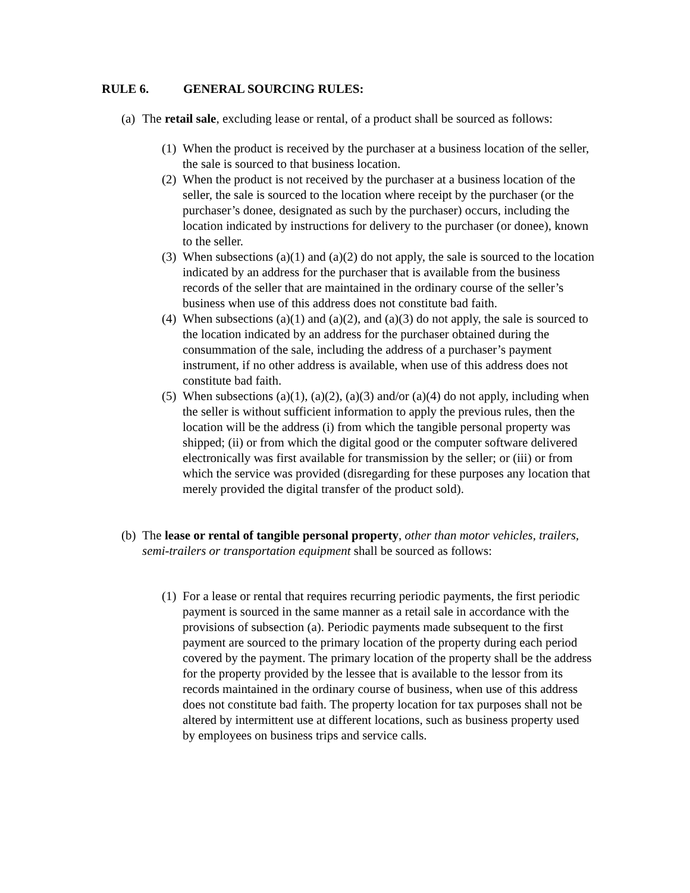RULE 6. GENERAL SOURCING RULES:
(a)
The retail sale, excluding lease or rental, of a product shall be sourced as follows:
(1)
When the product is received by the purchaser at a business location of the seller, the sale is sourced to that business location.
(2)
When the product is not received by the purchaser at a business location of the seller, the sale is sourced to the location where receipt by the purchaser (or the purchaser’s donee, designated as such by the purchaser) occurs, including the location indicated by instructions for delivery to the purchaser (or donee), known to the seller.
(3)
When subsections (a)(1) and (a)(2) do not apply, the sale is sourced to the location indicated by an address for the purchaser that is available from the business records of the seller that are maintained in the ordinary course of the seller’s business when use of this address does not constitute bad faith.
(4)
When subsections (a)(1) and (a)(2), and (a)(3) do not apply, the sale is sourced to the location indicated by an address for the purchaser obtained during the consummation of the sale, including the address of a purchaser’s payment instrument, if no other address is available, when use of this address does not constitute bad faith.
(5)
When subsections (a)(1), (a)(2), (a)(3) and/or (a)(4) do not apply, including when the seller is without sufficient information to apply the previous rules, then the location will be the address (i) from which the tangible personal property was shipped; (ii) or from which the digital good or the computer software delivered electronically was first available for transmission by the seller; or (iii) or from which the service was provided (disregarding for these purposes any location that merely provided the digital transfer of the product sold).
(b)
The lease or rental of tangible personal property, other than motor vehicles, trailers, semi-trailers or transportation equipment shall be sourced as follows:
(1)
For a lease or rental that requires recurring periodic payments, the first periodic payment is sourced in the same manner as a retail sale in accordance with the provisions of subsection (a). Periodic payments made subsequent to the first payment are sourced to the primary location of the property during each period covered by the payment. The primary location of the property shall be the address for the property provided by the lessee that is available to the lessor from its records maintained in the ordinary course of business, when use of this address does not constitute bad faith. The property location for tax purposes shall not be altered by intermittent use at different locations, such as business property used by employees on business trips and service calls.